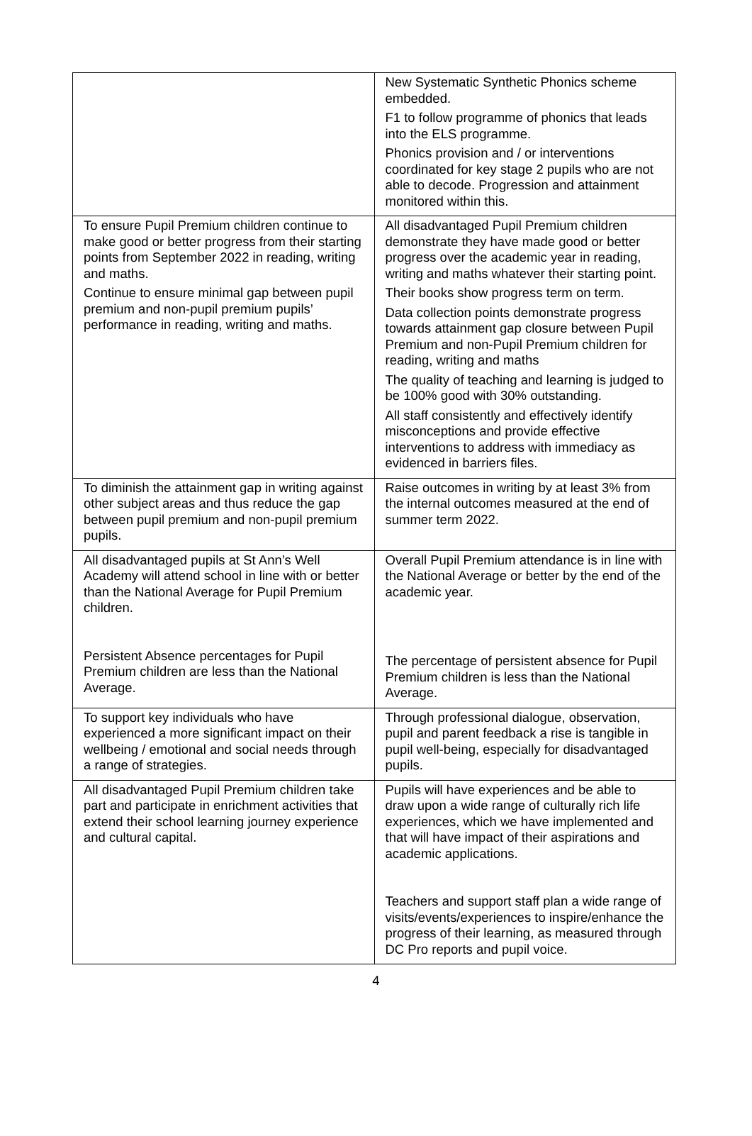| | New Systematic Synthetic Phonics scheme embedded. F1 to follow programme of phonics that leads into the ELS programme. Phonics provision and / or interventions coordinated for key stage 2 pupils who are not able to decode. Progression and attainment monitored within this. |
| To ensure Pupil Premium children continue to make good or better progress from their starting points from September 2022 in reading, writing and maths. Continue to ensure minimal gap between pupil premium and non-pupil premium pupils’ performance in reading, writing and maths. | All disadvantaged Pupil Premium children demonstrate they have made good or better progress over the academic year in reading, writing and maths whatever their starting point. Their books show progress term on term. Data collection points demonstrate progress towards attainment gap closure between Pupil Premium and non-Pupil Premium children for reading, writing and maths The quality of teaching and learning is judged to be 100% good with 30% outstanding. All staff consistently and effectively identify misconceptions and provide effective interventions to address with immediacy as evidenced in barriers files. |
| To diminish the attainment gap in writing against other subject areas and thus reduce the gap between pupil premium and non-pupil premium pupils. | Raise outcomes in writing by at least 3% from the internal outcomes measured at the end of summer term 2022. |
| All disadvantaged pupils at St Ann’s Well Academy will attend school in line with or better than the National Average for Pupil Premium children. Persistent Absence percentages for Pupil Premium children are less than the National Average. | Overall Pupil Premium attendance is in line with the National Average or better by the end of the academic year. The percentage of persistent absence for Pupil Premium children is less than the National Average. |
| To support key individuals who have experienced a more significant impact on their wellbeing / emotional and social needs through a range of strategies. | Through professional dialogue, observation, pupil and parent feedback a rise is tangible in pupil well-being, especially for disadvantaged pupils. |
| All disadvantaged Pupil Premium children take part and participate in enrichment activities that extend their school learning journey experience and cultural capital. | Pupils will have experiences and be able to draw upon a wide range of culturally rich life experiences, which we have implemented and that will have impact of their aspirations and academic applications. Teachers and support staff plan a wide range of visits/events/experiences to inspire/enhance the progress of their learning, as measured through DC Pro reports and pupil voice. |
4